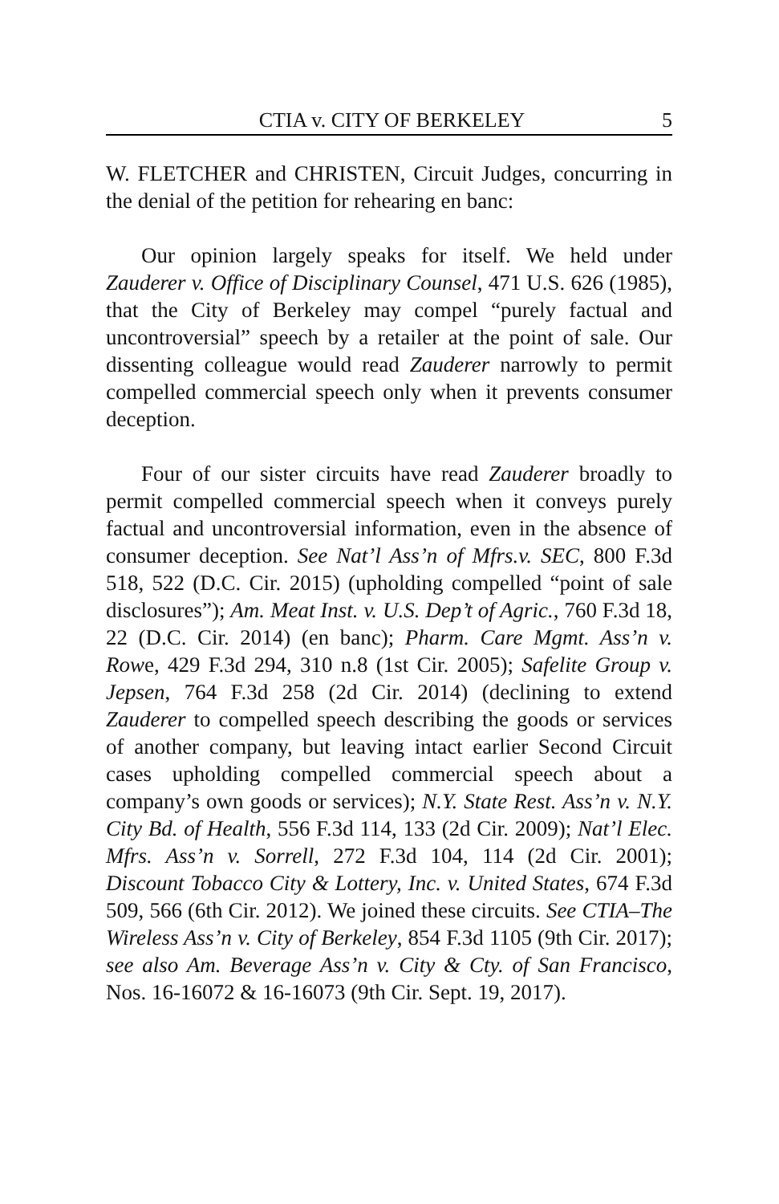CTIA v. CITY OF BERKELEY 5
W. FLETCHER and CHRISTEN, Circuit Judges, concurring in the denial of the petition for rehearing en banc:
Our opinion largely speaks for itself. We held under Zauderer v. Office of Disciplinary Counsel, 471 U.S. 626 (1985), that the City of Berkeley may compel “purely factual and uncontroversial” speech by a retailer at the point of sale. Our dissenting colleague would read Zauderer narrowly to permit compelled commercial speech only when it prevents consumer deception.
Four of our sister circuits have read Zauderer broadly to permit compelled commercial speech when it conveys purely factual and uncontroversial information, even in the absence of consumer deception. See Nat’l Ass’n of Mfrs.v. SEC, 800 F.3d 518, 522 (D.C. Cir. 2015) (upholding compelled “point of sale disclosures”); Am. Meat Inst. v. U.S. Dep’t of Agric., 760 F.3d 18, 22 (D.C. Cir. 2014) (en banc); Pharm. Care Mgmt. Ass’n v. Rowe, 429 F.3d 294, 310 n.8 (1st Cir. 2005); Safelite Group v. Jepsen, 764 F.3d 258 (2d Cir. 2014) (declining to extend Zauderer to compelled speech describing the goods or services of another company, but leaving intact earlier Second Circuit cases upholding compelled commercial speech about a company’s own goods or services); N.Y. State Rest. Ass’n v. N.Y. City Bd. of Health, 556 F.3d 114, 133 (2d Cir. 2009); Nat’l Elec. Mfrs. Ass’n v. Sorrell, 272 F.3d 104, 114 (2d Cir. 2001); Discount Tobacco City & Lottery, Inc. v. United States, 674 F.3d 509, 566 (6th Cir. 2012). We joined these circuits. See CTIA–The Wireless Ass’n v. City of Berkeley, 854 F.3d 1105 (9th Cir. 2017); see also Am. Beverage Ass’n v. City & Cty. of San Francisco, Nos. 16-16072 & 16-16073 (9th Cir. Sept. 19, 2017).